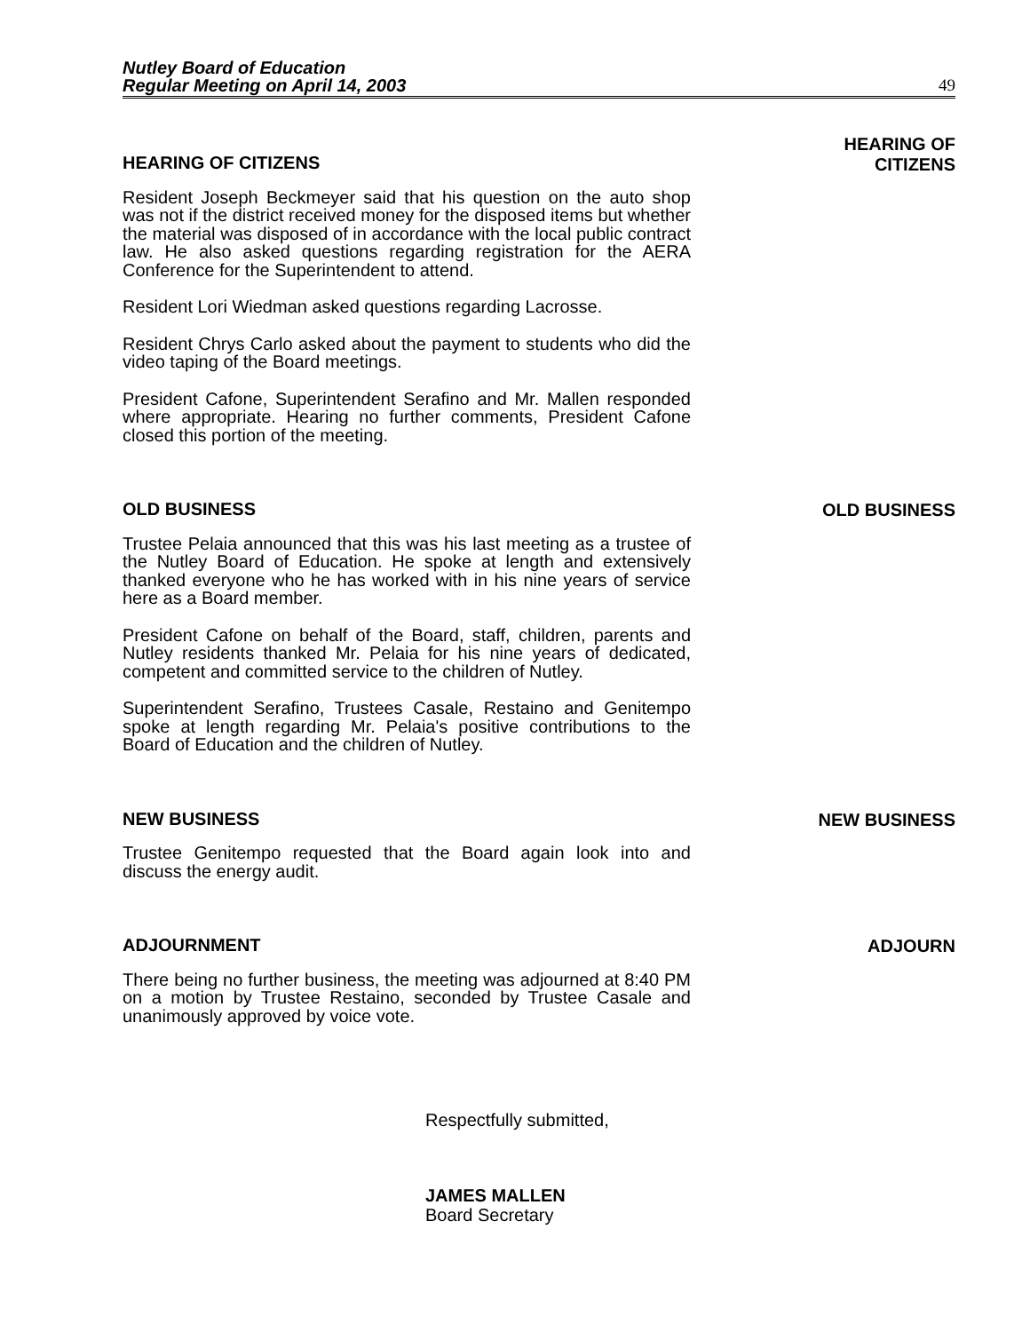Nutley Board of Education
Regular Meeting on April 14, 2003
49
HEARING OF CITIZENS
Resident Joseph Beckmeyer said that his question on the auto shop was not if the district received money for the disposed items but whether the material was disposed of in accordance with the local public contract law. He also asked questions regarding registration for the AERA Conference for the Superintendent to attend.
Resident Lori Wiedman asked questions regarding Lacrosse.
Resident Chrys Carlo asked about the payment to students who did the video taping of the Board meetings.
President Cafone, Superintendent Serafino and Mr. Mallen responded where appropriate. Hearing no further comments, President Cafone closed this portion of the meeting.
HEARING OF
CITIZENS
OLD BUSINESS
Trustee Pelaia announced that this was his last meeting as a trustee of the Nutley Board of Education. He spoke at length and extensively thanked everyone who he has worked with in his nine years of service here as a Board member.
President Cafone on behalf of the Board, staff, children, parents and Nutley residents thanked Mr. Pelaia for his nine years of dedicated, competent and committed service to the children of Nutley.
Superintendent Serafino, Trustees Casale, Restaino and Genitempo spoke at length regarding Mr. Pelaia's positive contributions to the Board of Education and the children of Nutley.
OLD BUSINESS
NEW BUSINESS
Trustee Genitempo requested that the Board again look into and discuss the energy audit.
NEW BUSINESS
ADJOURNMENT
There being no further business, the meeting was adjourned at 8:40 PM on a motion by Trustee Restaino, seconded by Trustee Casale and unanimously approved by voice vote.
ADJOURN
Respectfully submitted,
JAMES MALLEN
Board Secretary